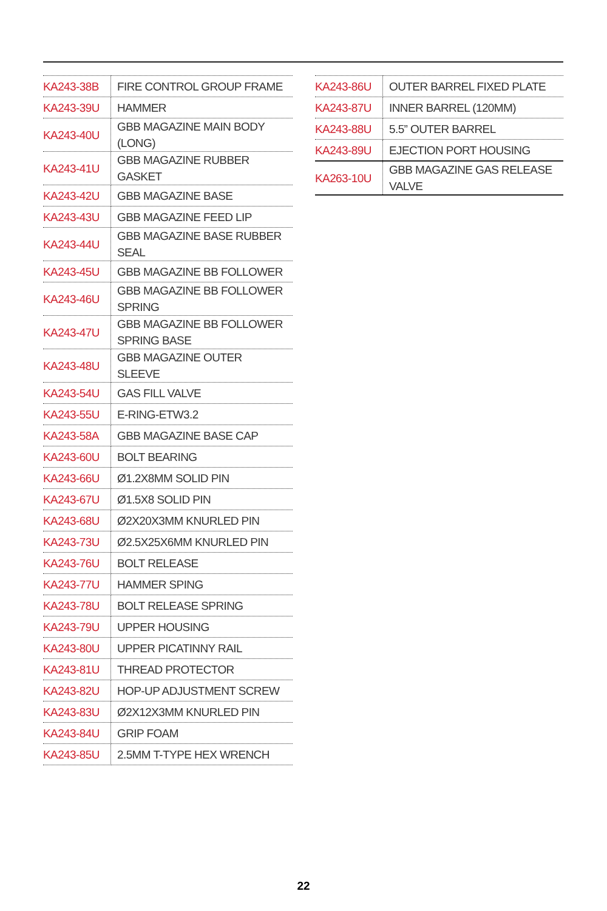| KA243-38B | FIRE CONTROL GROUP FRAME |
| KA243-39U | HAMMER |
| KA243-40U | GBB MAGAZINE MAIN BODY (LONG) |
| KA243-41U | GBB MAGAZINE RUBBER GASKET |
| KA243-42U | GBB MAGAZINE BASE |
| KA243-43U | GBB MAGAZINE FEED LIP |
| KA243-44U | GBB MAGAZINE BASE RUBBER SEAL |
| KA243-45U | GBB MAGAZINE BB FOLLOWER |
| KA243-46U | GBB MAGAZINE BB FOLLOWER SPRING |
| KA243-47U | GBB MAGAZINE BB FOLLOWER SPRING BASE |
| KA243-48U | GBB MAGAZINE OUTER SLEEVE |
| KA243-54U | GAS FILL VALVE |
| KA243-55U | E-RING-ETW3.2 |
| KA243-58A | GBB MAGAZINE BASE CAP |
| KA243-60U | BOLT BEARING |
| KA243-66U | Ø1.2X8MM SOLID PIN |
| KA243-67U | Ø1.5X8 SOLID PIN |
| KA243-68U | Ø2X20X3MM KNURLED PIN |
| KA243-73U | Ø2.5X25X6MM KNURLED PIN |
| KA243-76U | BOLT RELEASE |
| KA243-77U | HAMMER SPING |
| KA243-78U | BOLT RELEASE SPRING |
| KA243-79U | UPPER HOUSING |
| KA243-80U | UPPER PICATINNY RAIL |
| KA243-81U | THREAD PROTECTOR |
| KA243-82U | HOP-UP ADJUSTMENT SCREW |
| KA243-83U | Ø2X12X3MM KNURLED PIN |
| KA243-84U | GRIP FOAM |
| KA243-85U | 2.5MM T-TYPE HEX WRENCH |
| KA243-86U | OUTER BARREL FIXED PLATE |
| KA243-87U | INNER BARREL (120MM) |
| KA243-88U | 5.5” OUTER BARREL |
| KA243-89U | EJECTION PORT HOUSING |
| KA263-10U | GBB MAGAZINE GAS RELEASE VALVE |
22